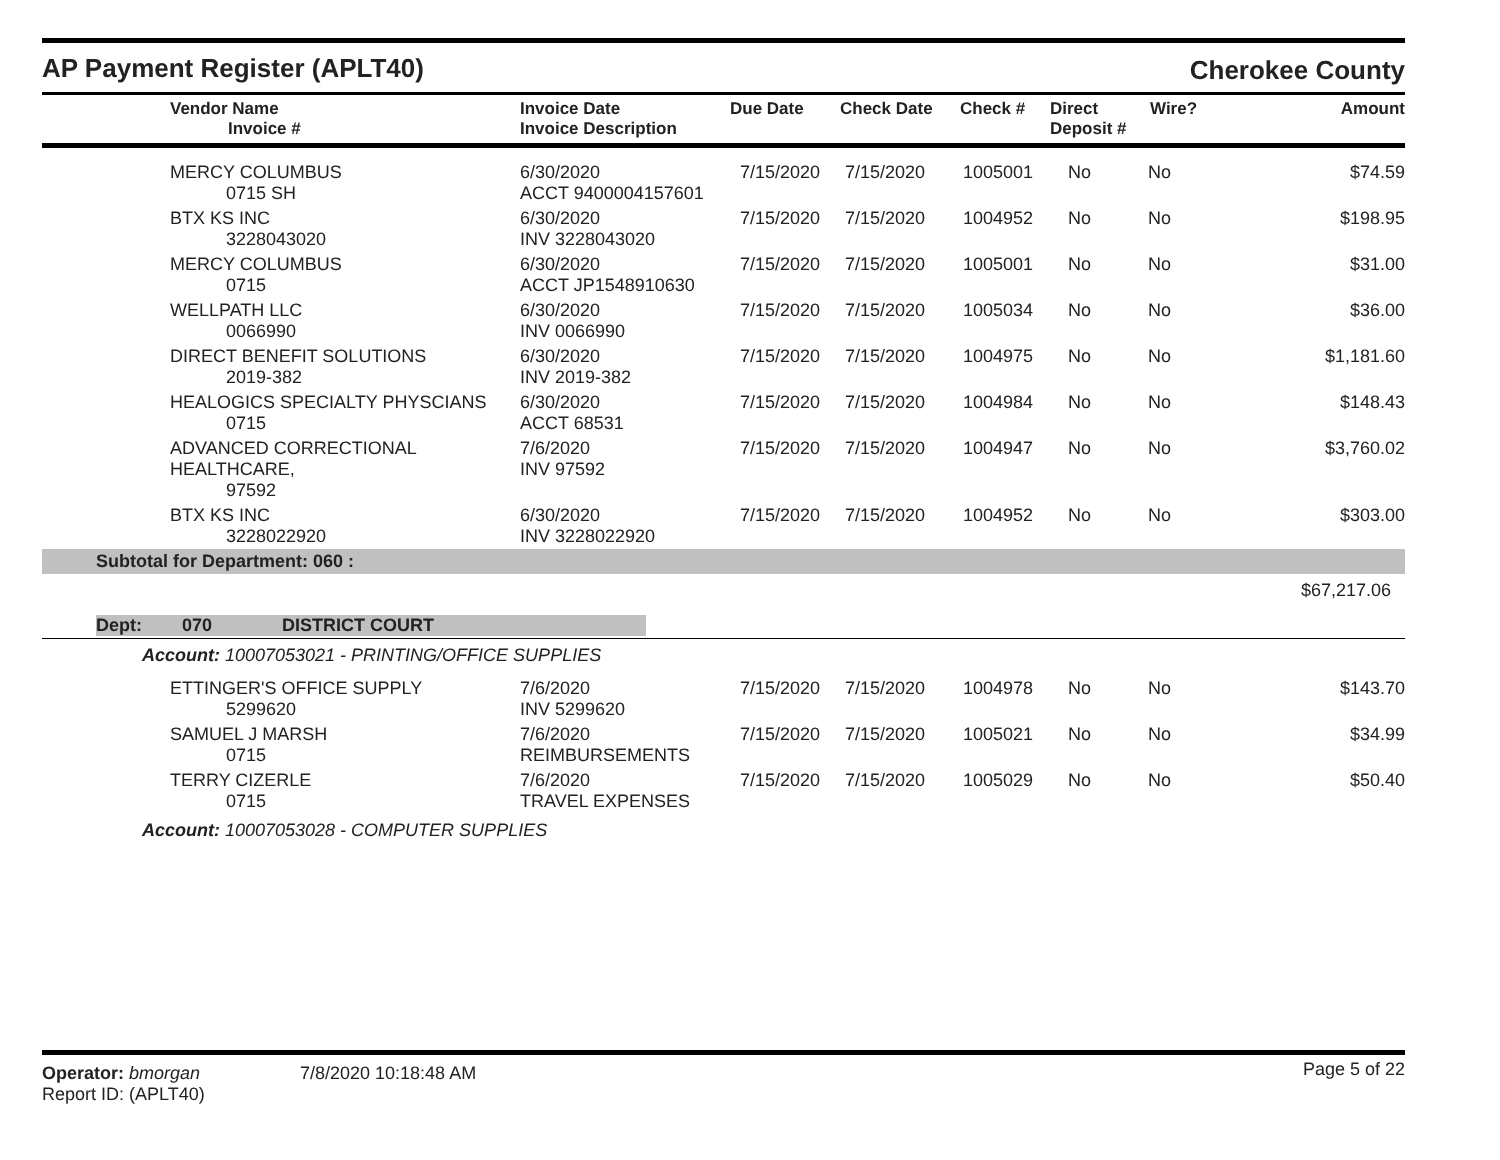AP Payment Register (APLT40)
Cherokee County
| Vendor Name Invoice # | Invoice Date Invoice Description | Due Date | Check Date | Check # | Direct Deposit # | Wire? | Amount |
| --- | --- | --- | --- | --- | --- | --- | --- |
| MERCY COLUMBUS 0715 SH | 6/30/2020 ACCT 9400004157601 | 7/15/2020 | 7/15/2020 | 1005001 | No | No | $74.59 |
| BTX KS INC 3228043020 | 6/30/2020 INV 3228043020 | 7/15/2020 | 7/15/2020 | 1004952 | No | No | $198.95 |
| MERCY COLUMBUS 0715 | 6/30/2020 ACCT JP1548910630 | 7/15/2020 | 7/15/2020 | 1005001 | No | No | $31.00 |
| WELLPATH LLC 0066990 | 6/30/2020 INV 0066990 | 7/15/2020 | 7/15/2020 | 1005034 | No | No | $36.00 |
| DIRECT BENEFIT SOLUTIONS 2019-382 | 6/30/2020 INV 2019-382 | 7/15/2020 | 7/15/2020 | 1004975 | No | No | $1,181.60 |
| HEALOGICS SPECIALTY PHYSCIANS 0715 | 6/30/2020 ACCT 68531 | 7/15/2020 | 7/15/2020 | 1004984 | No | No | $148.43 |
| ADVANCED CORRECTIONAL HEALTHCARE, 97592 | 7/6/2020 INV 97592 | 7/15/2020 | 7/15/2020 | 1004947 | No | No | $3,760.02 |
| BTX KS INC 3228022920 | 6/30/2020 INV 3228022920 | 7/15/2020 | 7/15/2020 | 1004952 | No | No | $303.00 |
| Subtotal for Department: 060 : | | | | | | | |
| $67,217.06 | | | | | | | |
| Dept: 070 DISTRICT COURT | | | | | | | |
| Account: 10007053021 - PRINTING/OFFICE SUPPLIES | | | | | | | |
| ETTINGER'S OFFICE SUPPLY 5299620 | 7/6/2020 INV 5299620 | 7/15/2020 | 7/15/2020 | 1004978 | No | No | $143.70 |
| SAMUEL J MARSH 0715 | 7/6/2020 REIMBURSEMENTS | 7/15/2020 | 7/15/2020 | 1005021 | No | No | $34.99 |
| TERRY CIZERLE 0715 | 7/6/2020 TRAVEL EXPENSES | 7/15/2020 | 7/15/2020 | 1005029 | No | No | $50.40 |
| Account: 10007053028 - COMPUTER SUPPLIES | | | | | | | |
Operator: bmorgan
Report ID: (APLT40)
7/8/2020 10:18:48 AM
Page 5 of 22